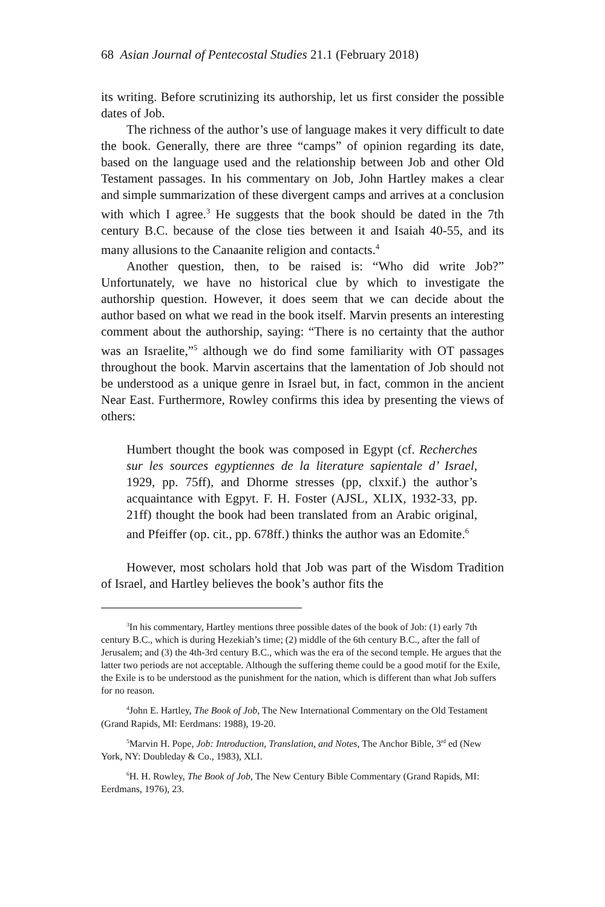68 Asian Journal of Pentecostal Studies 21.1 (February 2018)
its writing. Before scrutinizing its authorship, let us first consider the possible dates of Job.
The richness of the author’s use of language makes it very difficult to date the book. Generally, there are three “camps” of opinion regarding its date, based on the language used and the relationship between Job and other Old Testament passages. In his commentary on Job, John Hartley makes a clear and simple summarization of these divergent camps and arrives at a conclusion with which I agree.<sup>3</sup> He suggests that the book should be dated in the 7th century B.C. because of the close ties between it and Isaiah 40-55, and its many allusions to the Canaanite religion and contacts.<sup>4</sup>
Another question, then, to be raised is: “Who did write Job?” Unfortunately, we have no historical clue by which to investigate the authorship question. However, it does seem that we can decide about the author based on what we read in the book itself. Marvin presents an interesting comment about the authorship, saying: “There is no certainty that the author was an Israelite,”<sup>5</sup> although we do find some familiarity with OT passages throughout the book. Marvin ascertains that the lamentation of Job should not be understood as a unique genre in Israel but, in fact, common in the ancient Near East. Furthermore, Rowley confirms this idea by presenting the views of others:
Humbert thought the book was composed in Egypt (cf. Recherches sur les sources egyptiennes de la literature sapientale d’ Israel, 1929, pp. 75ff), and Dhorme stresses (pp, clxxif.) the author’s acquaintance with Egpyt. F. H. Foster (AJSL, XLIX, 1932-33, pp. 21ff) thought the book had been translated from an Arabic original, and Pfeiffer (op. cit., pp. 678ff.) thinks the author was an Edomite.<sup>6</sup>
However, most scholars hold that Job was part of the Wisdom Tradition of Israel, and Hartley believes the book’s author fits the
<sup>3</sup> In his commentary, Hartley mentions three possible dates of the book of Job: (1) early 7th century B.C., which is during Hezekiah’s time; (2) middle of the 6th century B.C., after the fall of Jerusalem; and (3) the 4th-3rd century B.C., which was the era of the second temple. He argues that the latter two periods are not acceptable. Although the suffering theme could be a good motif for the Exile, the Exile is to be understood as the punishment for the nation, which is different than what Job suffers for no reason.
<sup>4</sup> John E. Hartley, The Book of Job, The New International Commentary on the Old Testament (Grand Rapids, MI: Eerdmans: 1988), 19-20.
<sup>5</sup> Marvin H. Pope, Job: Introduction, Translation, and Notes, The Anchor Bible, 3<sup>rd</sup> ed (New York, NY: Doubleday & Co., 1983), XLI.
<sup>6</sup>H. H. Rowley, The Book of Job, The New Century Bible Commentary (Grand Rapids, MI: Eerdmans, 1976), 23.